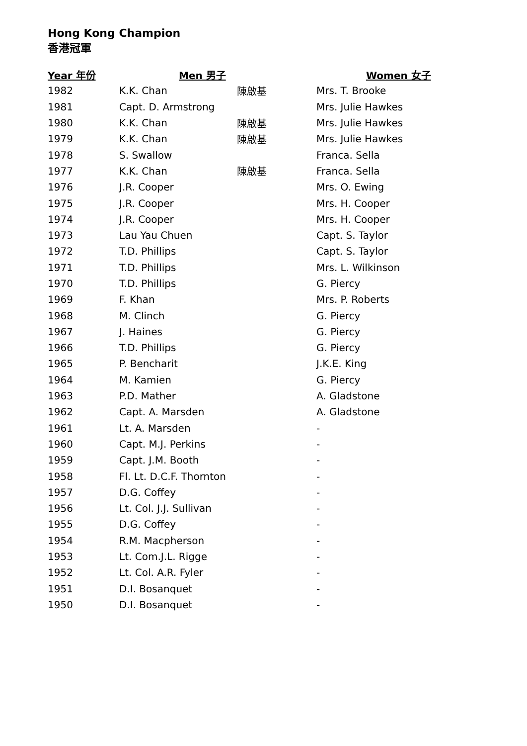Hong Kong Champion
香港冠軍
| Year 年份 | Men 男子 | | Women 女子 |
| --- | --- | --- | --- |
| 1982 | K.K. Chan | 陳啟基 | Mrs. T. Brooke |
| 1981 | Capt. D. Armstrong | | Mrs. Julie Hawkes |
| 1980 | K.K. Chan | 陳啟基 | Mrs. Julie Hawkes |
| 1979 | K.K. Chan | 陳啟基 | Mrs. Julie Hawkes |
| 1978 | S. Swallow | | Franca. Sella |
| 1977 | K.K. Chan | 陳啟基 | Franca. Sella |
| 1976 | J.R. Cooper | | Mrs. O. Ewing |
| 1975 | J.R. Cooper | | Mrs. H. Cooper |
| 1974 | J.R. Cooper | | Mrs. H. Cooper |
| 1973 | Lau Yau Chuen | | Capt. S. Taylor |
| 1972 | T.D. Phillips | | Capt. S. Taylor |
| 1971 | T.D. Phillips | | Mrs. L. Wilkinson |
| 1970 | T.D. Phillips | | G. Piercy |
| 1969 | F. Khan | | Mrs. P. Roberts |
| 1968 | M. Clinch | | G. Piercy |
| 1967 | J. Haines | | G. Piercy |
| 1966 | T.D. Phillips | | G. Piercy |
| 1965 | P. Bencharit | | J.K.E. King |
| 1964 | M. Kamien | | G. Piercy |
| 1963 | P.D. Mather | | A. Gladstone |
| 1962 | Capt. A. Marsden | | A. Gladstone |
| 1961 | Lt. A. Marsden | | - |
| 1960 | Capt. M.J. Perkins | | - |
| 1959 | Capt. J.M. Booth | | - |
| 1958 | Fl. Lt. D.C.F. Thornton | | - |
| 1957 | D.G. Coffey | | - |
| 1956 | Lt. Col. J.J. Sullivan | | - |
| 1955 | D.G. Coffey | | - |
| 1954 | R.M. Macpherson | | - |
| 1953 | Lt. Com.J.L. Rigge | | - |
| 1952 | Lt. Col. A.R. Fyler | | - |
| 1951 | D.I. Bosanquet | | - |
| 1950 | D.I. Bosanquet | | - |